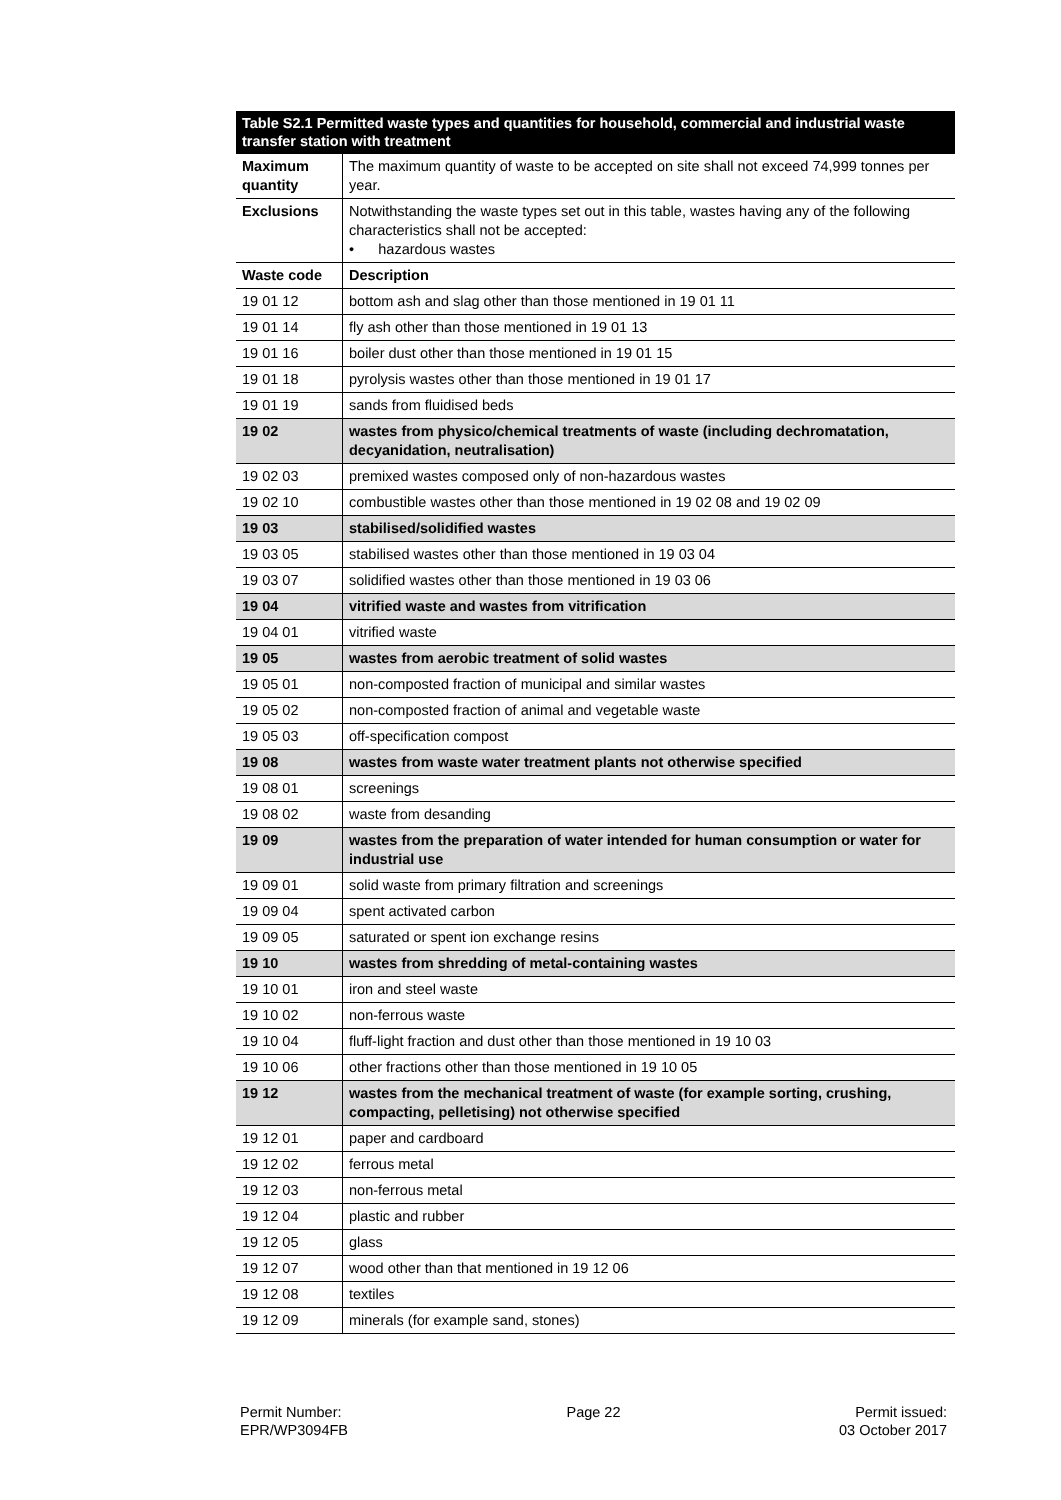| Table S2.1 Permitted waste types and quantities for household, commercial and industrial waste transfer station with treatment | |
| --- | --- |
| Maximum quantity | The maximum quantity of waste to be accepted on site shall not exceed 74,999 tonnes per year. |
| Exclusions | Notwithstanding the waste types set out in this table, wastes having any of the following characteristics shall not be accepted: • hazardous wastes |
| Waste code | Description |
| 19 01 12 | bottom ash and slag other than those mentioned in 19 01 11 |
| 19 01 14 | fly ash other than those mentioned in 19 01 13 |
| 19 01 16 | boiler dust other than those mentioned in 19 01 15 |
| 19 01 18 | pyrolysis wastes other than those mentioned in 19 01 17 |
| 19 01 19 | sands from fluidised beds |
| 19 02 | wastes from physico/chemical treatments of waste (including dechromatation, decyanidation, neutralisation) |
| 19 02 03 | premixed wastes composed only of non-hazardous wastes |
| 19 02 10 | combustible wastes other than those mentioned in 19 02 08 and 19 02 09 |
| 19 03 | stabilised/solidified wastes |
| 19 03 05 | stabilised wastes other than those mentioned in 19 03 04 |
| 19 03 07 | solidified wastes other than those mentioned in 19 03 06 |
| 19 04 | vitrified waste and wastes from vitrification |
| 19 04 01 | vitrified waste |
| 19 05 | wastes from aerobic treatment of solid wastes |
| 19 05 01 | non-composted fraction of municipal and similar wastes |
| 19 05 02 | non-composted fraction of animal and vegetable waste |
| 19 05 03 | off-specification compost |
| 19 08 | wastes from waste water treatment plants not otherwise specified |
| 19 08 01 | screenings |
| 19 08 02 | waste from desanding |
| 19 09 | wastes from the preparation of water intended for human consumption or water for industrial use |
| 19 09 01 | solid waste from primary filtration and screenings |
| 19 09 04 | spent activated carbon |
| 19 09 05 | saturated or spent ion exchange resins |
| 19 10 | wastes from shredding of metal-containing wastes |
| 19 10 01 | iron and steel waste |
| 19 10 02 | non-ferrous waste |
| 19 10 04 | fluff-light fraction and dust other than those mentioned in 19 10 03 |
| 19 10 06 | other fractions other than those mentioned in 19 10 05 |
| 19 12 | wastes from the mechanical treatment of waste (for example sorting, crushing, compacting, pelletising) not otherwise specified |
| 19 12 01 | paper and cardboard |
| 19 12 02 | ferrous metal |
| 19 12 03 | non-ferrous metal |
| 19 12 04 | plastic and rubber |
| 19 12 05 | glass |
| 19 12 07 | wood other than that mentioned in 19 12 06 |
| 19 12 08 | textiles |
| 19 12 09 | minerals (for example sand, stones) |
Permit Number:
EPR/WP3094FB
Page 22 Permit issued:
03 October 2017